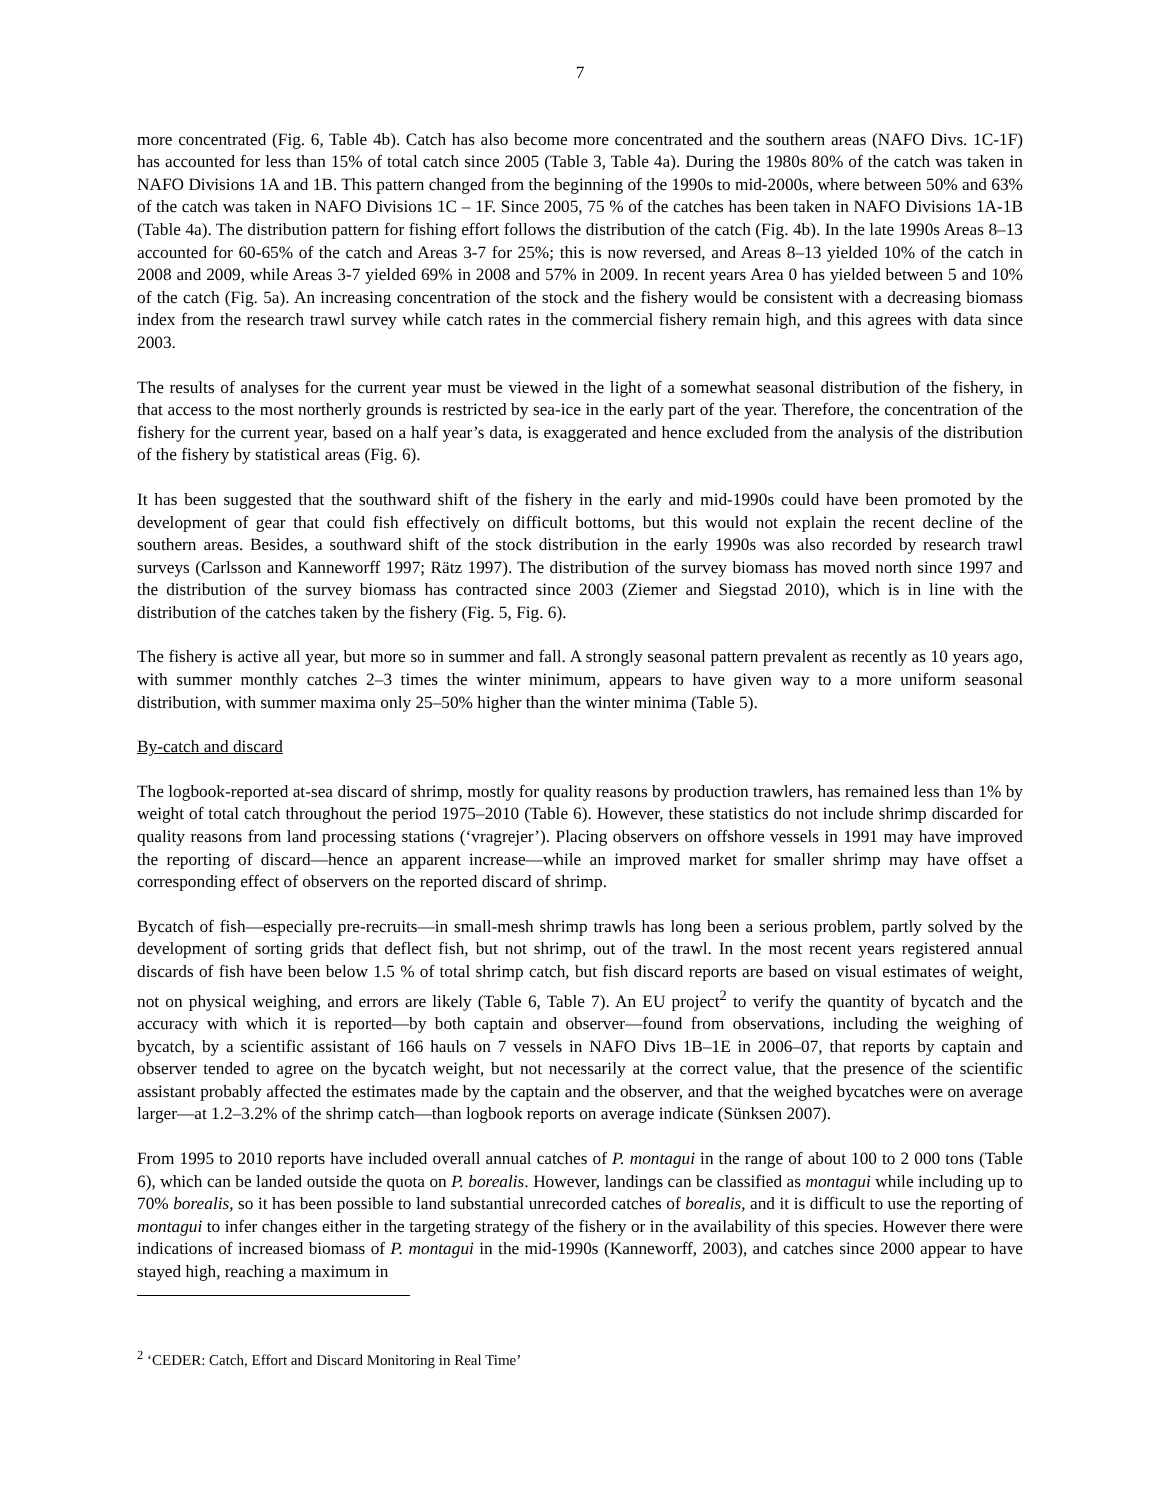7
more concentrated (Fig. 6, Table 4b). Catch has also become more concentrated and the southern areas (NAFO Divs. 1C-1F) has accounted for less than 15% of total catch since 2005 (Table 3, Table 4a). During the 1980s 80% of the catch was taken in NAFO Divisions 1A and 1B. This pattern changed from the beginning of the 1990s to mid-2000s, where between 50% and 63% of the catch was taken in NAFO Divisions 1C – 1F. Since 2005, 75 % of the catches has been taken in NAFO Divisions 1A-1B (Table 4a). The distribution pattern for fishing effort follows the distribution of the catch (Fig. 4b). In the late 1990s Areas 8–13 accounted for 60-65% of the catch and Areas 3-7 for 25%; this is now reversed, and Areas 8–13 yielded 10% of the catch in 2008 and 2009, while Areas 3-7 yielded 69% in 2008 and 57% in 2009. In recent years Area 0 has yielded between 5 and 10% of the catch (Fig. 5a). An increasing concentration of the stock and the fishery would be consistent with a decreasing biomass index from the research trawl survey while catch rates in the commercial fishery remain high, and this agrees with data since 2003.
The results of analyses for the current year must be viewed in the light of a somewhat seasonal distribution of the fishery, in that access to the most northerly grounds is restricted by sea-ice in the early part of the year. Therefore, the concentration of the fishery for the current year, based on a half year’s data, is exaggerated and hence excluded from the analysis of the distribution of the fishery by statistical areas (Fig. 6).
It has been suggested that the southward shift of the fishery in the early and mid-1990s could have been promoted by the development of gear that could fish effectively on difficult bottoms, but this would not explain the recent decline of the southern areas. Besides, a southward shift of the stock distribution in the early 1990s was also recorded by research trawl surveys (Carlsson and Kanneworff 1997; Rätz 1997). The distribution of the survey biomass has moved north since 1997 and the distribution of the survey biomass has contracted since 2003 (Ziemer and Siegstad 2010), which is in line with the distribution of the catches taken by the fishery (Fig. 5, Fig. 6).
The fishery is active all year, but more so in summer and fall. A strongly seasonal pattern prevalent as recently as 10 years ago, with summer monthly catches 2–3 times the winter minimum, appears to have given way to a more uniform seasonal distribution, with summer maxima only 25–50% higher than the winter minima (Table 5).
By-catch and discard
The logbook-reported at-sea discard of shrimp, mostly for quality reasons by production trawlers, has remained less than 1% by weight of total catch throughout the period 1975–2010 (Table 6). However, these statistics do not include shrimp discarded for quality reasons from land processing stations (‘vragrejer’). Placing observers on offshore vessels in 1991 may have improved the reporting of discard—hence an apparent increase—while an improved market for smaller shrimp may have offset a corresponding effect of observers on the reported discard of shrimp.
Bycatch of fish—especially pre-recruits—in small-mesh shrimp trawls has long been a serious problem, partly solved by the development of sorting grids that deflect fish, but not shrimp, out of the trawl. In the most recent years registered annual discards of fish have been below 1.5 % of total shrimp catch, but fish discard reports are based on visual estimates of weight, not on physical weighing, and errors are likely (Table 6, Table 7). An EU project<sup>2</sup> to verify the quantity of bycatch and the accuracy with which it is reported—by both captain and observer—found from observations, including the weighing of bycatch, by a scientific assistant of 166 hauls on 7 vessels in NAFO Divs 1B–1E in 2006–07, that reports by captain and observer tended to agree on the bycatch weight, but not necessarily at the correct value, that the presence of the scientific assistant probably affected the estimates made by the captain and the observer, and that the weighed bycatches were on average larger—at 1.2–3.2% of the shrimp catch—than logbook reports on average indicate (Sünksen 2007).
From 1995 to 2010 reports have included overall annual catches of P. montagui in the range of about 100 to 2 000 tons (Table 6), which can be landed outside the quota on P. borealis. However, landings can be classified as montagui while including up to 70% borealis, so it has been possible to land substantial unrecorded catches of borealis, and it is difficult to use the reporting of montagui to infer changes either in the targeting strategy of the fishery or in the availability of this species. However there were indications of increased biomass of P. montagui in the mid-1990s (Kanneworff, 2003), and catches since 2000 appear to have stayed high, reaching a maximum in
<sup>2</sup> ‘CEDER: Catch, Effort and Discard Monitoring in Real Time’